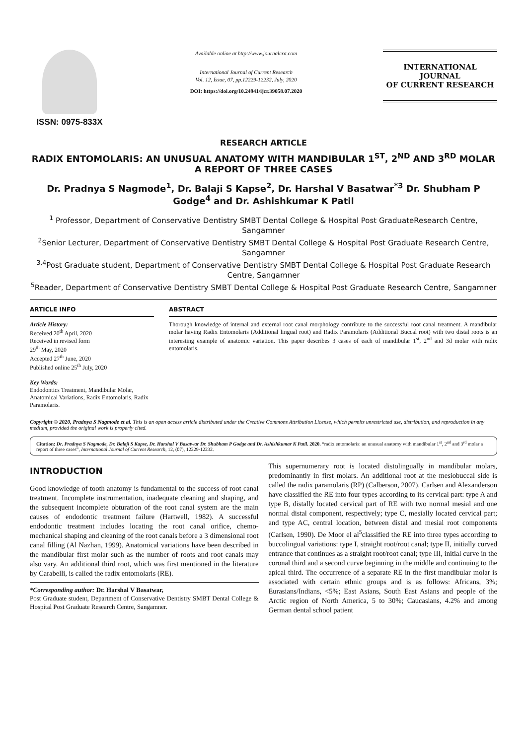ISSN: 0975-833X
Available online at http://www.journalcra.com
International Journal of Current Research
Vol. 12, Issue, 07, pp.12229-12232, July, 2020
DOI: https://doi.org/10.24941/ijcr.39058.07.2020
INTERNATIONAL JOURNAL
OF CURRENT RESEARCH
RESEARCH ARTICLE
RADIX ENTOMOLARIS: AN UNUSUAL ANATOMY WITH MANDIBULAR 1<sup>ST</sup>, 2<sup>ND</sup> AND 3<sup>RD</sup> MOLAR A REPORT OF THREE CASES
Dr. Pradnya S Nagmode<sup>1</sup>, Dr. Balaji S Kapse<sup>2</sup>, Dr. Harshal V Basatwar<sup>*3</sup> Dr. Shubham P Godge<sup>4</sup> and Dr. Ashishkumar K Patil
<sup>1</sup> Professor, Department of Conservative Dentistry SMBT Dental College & Hospital Post GraduateResearch Centre, Sangamner
<sup>2</sup> Senior Lecturer, Department of Conservative Dentistry SMBT Dental College & Hospital Post Graduate Research Centre, Sangamner
<sup>3,4</sup>Post Graduate student, Department of Conservative Dentistry SMBT Dental College & Hospital Post Graduate Research Centre, Sangamner
<sup>5</sup> Reader, Department of Conservative Dentistry SMBT Dental College & Hospital Post Graduate Research Centre, Sangamner
ARTICLE INFO
Article History:
Received 20<sup>th</sup> April, 2020
Received in revised form
29<sup>th</sup> May, 2020
Accepted 27<sup>th</sup> June, 2020
Published online 25<sup>th</sup> July, 2020
Key Words:
Endodontics Treatment, Mandibular Molar, Anatomical Variations, Radix Entomolaris, Radix Paramolaris.
ABSTRACT
Thorough knowledge of internal and external root canal morphology contribute to the successful root canal treatment. A mandibular molar having Radix Entomolaris (Additional lingual root) and Radix Paramolaris (Additional Buccal root) with two distal roots is an interesting example of anatomic variation. This paper describes 3 cases of each of mandibular 1<sup>st</sup>, 2<sup>nd</sup> and 3d molar with radix entomolaris.
Copyright © 2020, Pradnya S Nagmode et al. This is an open access article distributed under the Creative Commons Attribution License, which permits unrestricted use, distribution, and reproduction in any medium, provided the original work is properly cited.
Citation: Dr. Pradnya S Nagmode, Dr. Balaji S Kapse, Dr. Harshal V Basatwar Dr. Shubham P Godge and Dr. Ashishkumar K Patil. 2020. “radix entomolaris: an unusual anatomy with mandibular 1<sup>st</sup>, 2<sup>nd</sup> and 3<sup>rd</sup> molar a report of three cases”, International Journal of Current Research, 12, (07), 12229-12232.
INTRODUCTION
Good knowledge of tooth anatomy is fundamental to the success of root canal treatment. Incomplete instrumentation, inadequate cleaning and shaping, and the subsequent incomplete obturation of the root canal system are the main causes of endodontic treatment failure (Hartwell, 1982). A successful endodontic treatment includes locating the root canal orifice, chemo-mechanical shaping and cleaning of the root canals before a 3 dimensional root canal filling (Al Nazhan, 1999). Anatomical variations have been described in the mandibular first molar such as the number of roots and root canals may also vary. An additional third root, which was first mentioned in the literature by Carabelli, is called the radix entomolaris (RE).
*Corresponding author: Dr. Harshal V Basatwar,
Post Graduate student, Department of Conservative Dentistry SMBT Dental College & Hospital Post Graduate Research Centre, Sangamner.
This supernumerary root is located distolingually in mandibular molars, predominantly in first molars. An additional root at the mesiobuccal side is called the radix paramolaris (RP) (Calberson, 2007). Carlsen and Alexanderson have classified the RE into four types according to its cervical part: type A and type B, distally located cervical part of RE with two normal mesial and one normal distal component, respectively; type C, mesially located cervical part; and type AC, central location, between distal and mesial root components (Carlsen, 1990). De Moor el al<sup>5</sup>classified the RE into three types according to buccolingual variations: type I, straight root/root canal; type II, initially curved entrance that continues as a straight root/root canal; type III, initial curve in the coronal third and a second curve beginning in the middle and continuing to the apical third. The occurrence of a separate RE in the first mandibular molar is associated with certain ethnic groups and is as follows: Africans, 3%; Eurasians/Indians, <5%; East Asians, South East Asians and people of the Arctic region of North America, 5 to 30%; Caucasians, 4.2% and among German dental school patient